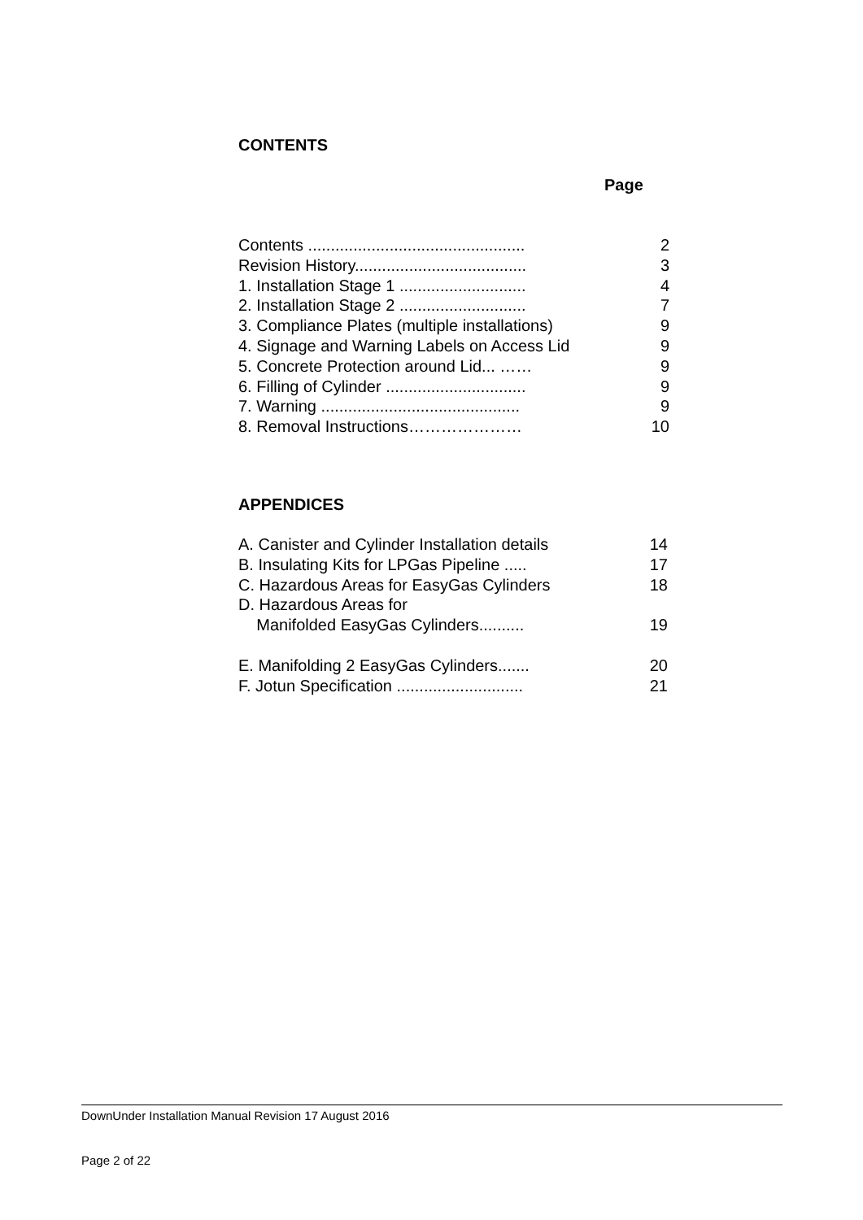CONTENTS
Page
| Contents ................................................ | 2 |
| Revision History...................................... | 3 |
| 1. Installation Stage 1 ............................ | 4 |
| 2. Installation Stage 2 ............................ | 7 |
| 3. Compliance Plates (multiple installations) | 9 |
| 4. Signage and Warning Labels on Access Lid | 9 |
| 5. Concrete Protection around Lid... …… | 9 |
| 6. Filling of Cylinder ............................... | 9 |
| 7. Warning ............................................ | 9 |
| 8. Removal Instructions………………… | 10 |
APPENDICES
| A. Canister and Cylinder Installation details | 14 |
| B. Insulating Kits for LPGas Pipeline ..... | 17 |
| C. Hazardous Areas for EasyGas Cylinders | 18 |
| D. Hazardous Areas for | |
| Manifolded EasyGas Cylinders.......... | 19 |
| E. Manifolding 2 EasyGas Cylinders....... | 20 |
| F. Jotun Specification ............................ | 21 |
DownUnder Installation Manual Revision 17 August 2016
Page 2 of 22